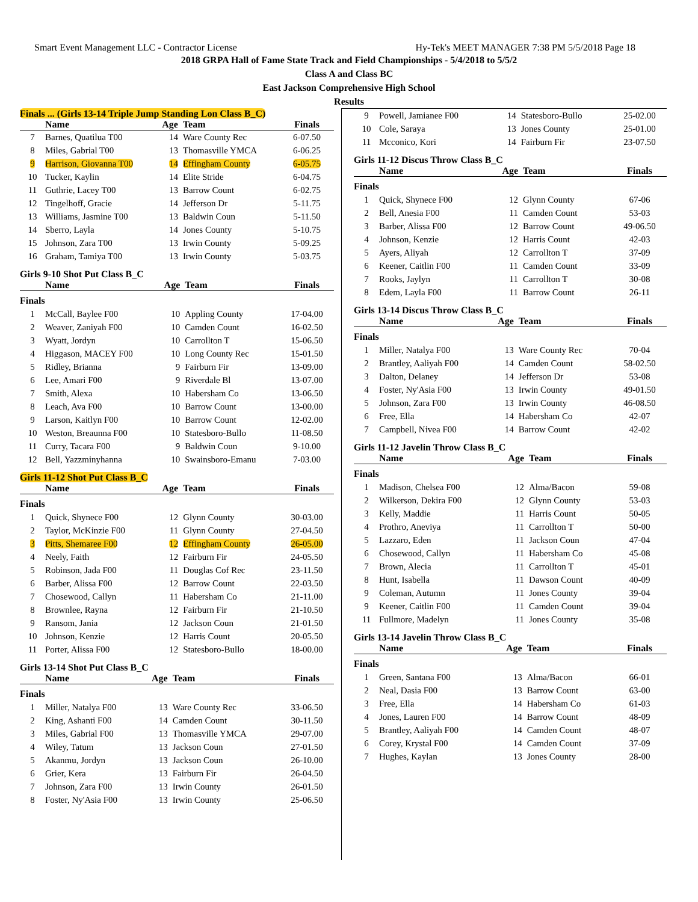Smart Event Management LLC - Contractor License Hy-Tek's MEET MANAGER 7:38 PM 5/5/2018 Page 18
2018 GRPA Hall of Fame State Track and Field Championships - 5/4/2018 to 5/5/2
Class A and Class BC
East Jackson Comprehensive High School
Results
Finals ... (Girls 13-14 Triple Jump Standing Lon Class B_C)
| | Name | Age | Team | Finals |
| --- | --- | --- | --- | --- |
| 7 | Barnes, Quatilua T00 | 14 | Ware County Rec | 6-07.50 |
| 8 | Miles, Gabrial T00 | 13 | Thomasville YMCA | 6-06.25 |
| 9 | Harrison, Giovanna T00 | 14 | Effingham County | 6-05.75 |
| 10 | Tucker, Kaylin | 14 | Elite Stride | 6-04.75 |
| 11 | Guthrie, Lacey T00 | 13 | Barrow Count | 6-02.75 |
| 12 | Tingelhoff, Gracie | 14 | Jefferson Dr | 5-11.75 |
| 13 | Williams, Jasmine T00 | 13 | Baldwin Coun | 5-11.50 |
| 14 | Sberro, Layla | 14 | Jones County | 5-10.75 |
| 15 | Johnson, Zara T00 | 13 | Irwin County | 5-09.25 |
| 16 | Graham, Tamiya T00 | 13 | Irwin County | 5-03.75 |
Girls 9-10 Shot Put Class B_C
| | Name | Age | Team | Finals |
| --- | --- | --- | --- | --- |
| Finals | | | | |
| 1 | McCall, Baylee F00 | 10 | Appling County | 17-04.00 |
| 2 | Weaver, Zaniyah F00 | 10 | Camden Count | 16-02.50 |
| 3 | Wyatt, Jordyn | 10 | Carrollton T | 15-06.50 |
| 4 | Higgason, MACEY F00 | 10 | Long County Rec | 15-01.50 |
| 5 | Ridley, Brianna | 9 | Fairburn Fir | 13-09.00 |
| 6 | Lee, Amari F00 | 9 | Riverdale Bl | 13-07.00 |
| 7 | Smith, Alexa | 10 | Habersham Co | 13-06.50 |
| 8 | Leach, Ava F00 | 10 | Barrow Count | 13-00.00 |
| 9 | Larson, Kaitlyn F00 | 10 | Barrow Count | 12-02.00 |
| 10 | Weston, Breaunna F00 | 10 | Statesboro-Bullo | 11-08.50 |
| 11 | Curry, Tacara F00 | 9 | Baldwin Coun | 9-10.00 |
| 12 | Bell, Yazzminyhanna | 10 | Swainsboro-Emanu | 7-03.00 |
Girls 11-12 Shot Put Class B_C
| | Name | Age | Team | Finals |
| --- | --- | --- | --- | --- |
| Finals | | | | |
| 1 | Quick, Shynece F00 | 12 | Glynn County | 30-03.00 |
| 2 | Taylor, McKinzie F00 | 11 | Glynn County | 27-04.50 |
| 3 | Pitts, Shemaree F00 | 12 | Effingham County | 26-05.00 |
| 4 | Neely, Faith | 12 | Fairburn Fir | 24-05.50 |
| 5 | Robinson, Jada F00 | 11 | Douglas Cof Rec | 23-11.50 |
| 6 | Barber, Alissa F00 | 12 | Barrow Count | 22-03.50 |
| 7 | Chosewood, Callyn | 11 | Habersham Co | 21-11.00 |
| 8 | Brownlee, Rayna | 12 | Fairburn Fir | 21-10.50 |
| 9 | Ransom, Jania | 12 | Jackson Coun | 21-01.50 |
| 10 | Johnson, Kenzie | 12 | Harris Count | 20-05.50 |
| 11 | Porter, Alissa F00 | 12 | Statesboro-Bullo | 18-00.00 |
Girls 13-14 Shot Put Class B_C
| | Name | Age | Team | Finals |
| --- | --- | --- | --- | --- |
| Finals | | | | |
| 1 | Miller, Natalya F00 | 13 | Ware County Rec | 33-06.50 |
| 2 | King, Ashanti F00 | 14 | Camden Count | 30-11.50 |
| 3 | Miles, Gabrial F00 | 13 | Thomasville YMCA | 29-07.00 |
| 4 | Wiley, Tatum | 13 | Jackson Coun | 27-01.50 |
| 5 | Akanmu, Jordyn | 13 | Jackson Coun | 26-10.00 |
| 6 | Grier, Kera | 13 | Fairburn Fir | 26-04.50 |
| 7 | Johnson, Zara F00 | 13 | Irwin County | 26-01.50 |
| 8 | Foster, Ny'Asia F00 | 13 | Irwin County | 25-06.50 |
| 9 | Powell, Jamianee F00 | 14 | Statesboro-Bullo | 25-02.00 |
| 10 | Cole, Saraya | 13 | Jones County | 25-01.00 |
| 11 | Mcconico, Kori | 14 | Fairburn Fir | 23-07.50 |
Girls 11-12 Discus Throw Class B_C
| | Name | Age | Team | Finals |
| --- | --- | --- | --- | --- |
| Finals | | | | |
| 1 | Quick, Shynece F00 | 12 | Glynn County | 67-06 |
| 2 | Bell, Anesia F00 | 11 | Camden Count | 53-03 |
| 3 | Barber, Alissa F00 | 12 | Barrow Count | 49-06.50 |
| 4 | Johnson, Kenzie | 12 | Harris Count | 42-03 |
| 5 | Ayers, Aliyah | 12 | Carrollton T | 37-09 |
| 6 | Keener, Caitlin F00 | 11 | Camden Count | 33-09 |
| 7 | Rooks, Jaylyn | 11 | Carrollton T | 30-08 |
| 8 | Edem, Layla F00 | 11 | Barrow Count | 26-11 |
Girls 13-14 Discus Throw Class B_C
| | Name | Age | Team | Finals |
| --- | --- | --- | --- | --- |
| Finals | | | | |
| 1 | Miller, Natalya F00 | 13 | Ware County Rec | 70-04 |
| 2 | Brantley, Aaliyah F00 | 14 | Camden Count | 58-02.50 |
| 3 | Dalton, Delaney | 14 | Jefferson Dr | 53-08 |
| 4 | Foster, Ny'Asia F00 | 13 | Irwin County | 49-01.50 |
| 5 | Johnson, Zara F00 | 13 | Irwin County | 46-08.50 |
| 6 | Free, Ella | 14 | Habersham Co | 42-07 |
| 7 | Campbell, Nivea F00 | 14 | Barrow Count | 42-02 |
Girls 11-12 Javelin Throw Class B_C
| | Name | Age | Team | Finals |
| --- | --- | --- | --- | --- |
| Finals | | | | |
| 1 | Madison, Chelsea F00 | 12 | Alma/Bacon | 59-08 |
| 2 | Wilkerson, Dekira F00 | 12 | Glynn County | 53-03 |
| 3 | Kelly, Maddie | 11 | Harris Count | 50-05 |
| 4 | Prothro, Aneviya | 11 | Carrollton T | 50-00 |
| 5 | Lazzaro, Eden | 11 | Jackson Coun | 47-04 |
| 6 | Chosewood, Callyn | 11 | Habersham Co | 45-08 |
| 7 | Brown, Alecia | 11 | Carrollton T | 45-01 |
| 8 | Hunt, Isabella | 11 | Dawson Count | 40-09 |
| 9 | Coleman, Autumn | 11 | Jones County | 39-04 |
| 9 | Keener, Caitlin F00 | 11 | Camden Count | 39-04 |
| 11 | Fullmore, Madelyn | 11 | Jones County | 35-08 |
Girls 13-14 Javelin Throw Class B_C
| | Name | Age | Team | Finals |
| --- | --- | --- | --- | --- |
| Finals | | | | |
| 1 | Green, Santana F00 | 13 | Alma/Bacon | 66-01 |
| 2 | Neal, Dasia F00 | 13 | Barrow Count | 63-00 |
| 3 | Free, Ella | 14 | Habersham Co | 61-03 |
| 4 | Jones, Lauren F00 | 14 | Barrow Count | 48-09 |
| 5 | Brantley, Aaliyah F00 | 14 | Camden Count | 48-07 |
| 6 | Corey, Krystal F00 | 14 | Camden Count | 37-09 |
| 7 | Hughes, Kaylan | 13 | Jones County | 28-00 |